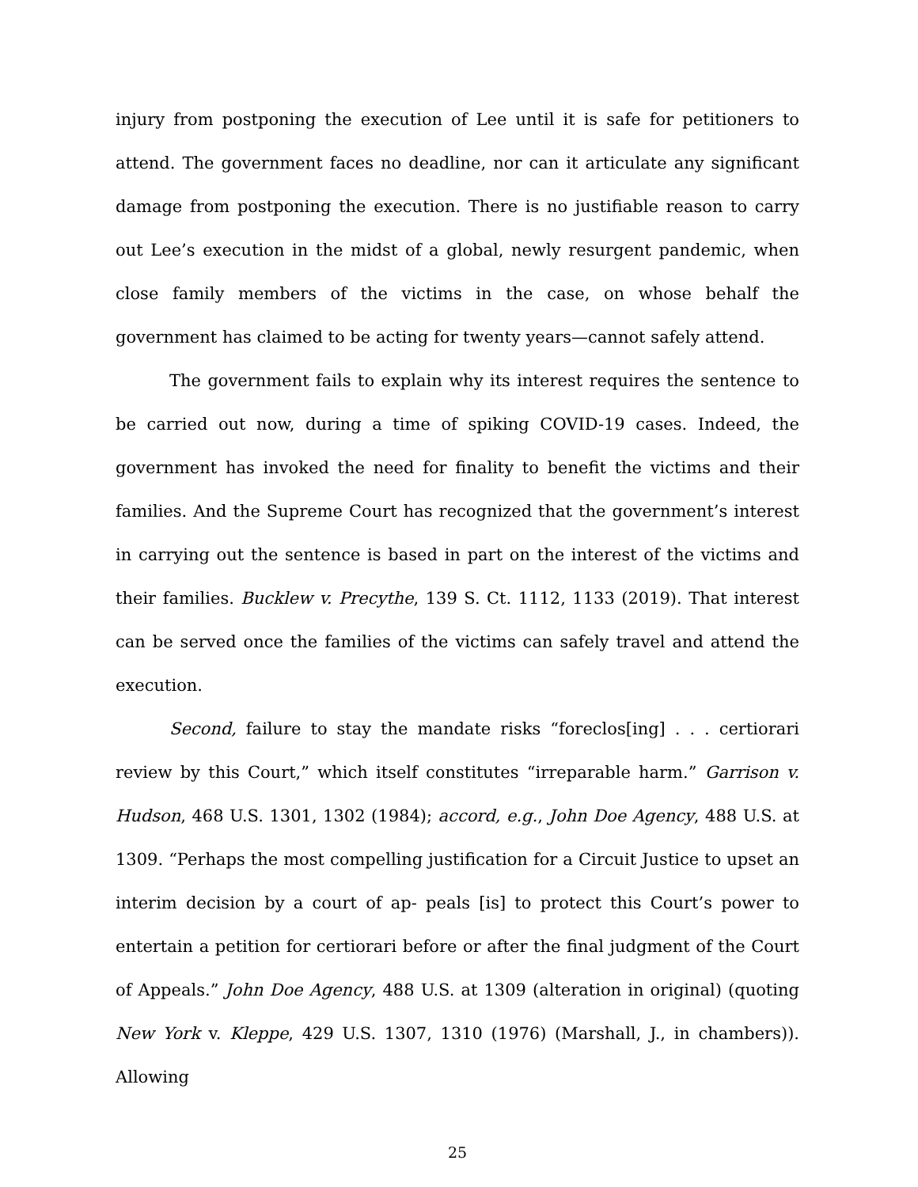injury from postponing the execution of Lee until it is safe for petitioners to attend. The government faces no deadline, nor can it articulate any significant damage from postponing the execution. There is no justifiable reason to carry out Lee’s execution in the midst of a global, newly resurgent pandemic, when close family members of the victims in the case, on whose behalf the government has claimed to be acting for twenty years—cannot safely attend.
The government fails to explain why its interest requires the sentence to be carried out now, during a time of spiking COVID-19 cases. Indeed, the government has invoked the need for finality to benefit the victims and their families. And the Supreme Court has recognized that the government’s interest in carrying out the sentence is based in part on the interest of the victims and their families. Bucklew v. Precythe, 139 S. Ct. 1112, 1133 (2019). That interest can be served once the families of the victims can safely travel and attend the execution.
Second, failure to stay the mandate risks “foreclos[ing] . . . certiorari review by this Court,” which itself constitutes “irreparable harm.” Garrison v. Hudson, 468 U.S. 1301, 1302 (1984); accord, e.g., John Doe Agency, 488 U.S. at 1309. “Perhaps the most compelling justification for a Circuit Justice to upset an interim decision by a court of ap- peals [is] to protect this Court’s power to entertain a petition for certiorari before or after the final judgment of the Court of Appeals.” John Doe Agency, 488 U.S. at 1309 (alteration in original) (quoting New York v. Kleppe, 429 U.S. 1307, 1310 (1976) (Marshall, J., in chambers)). Allowing
25